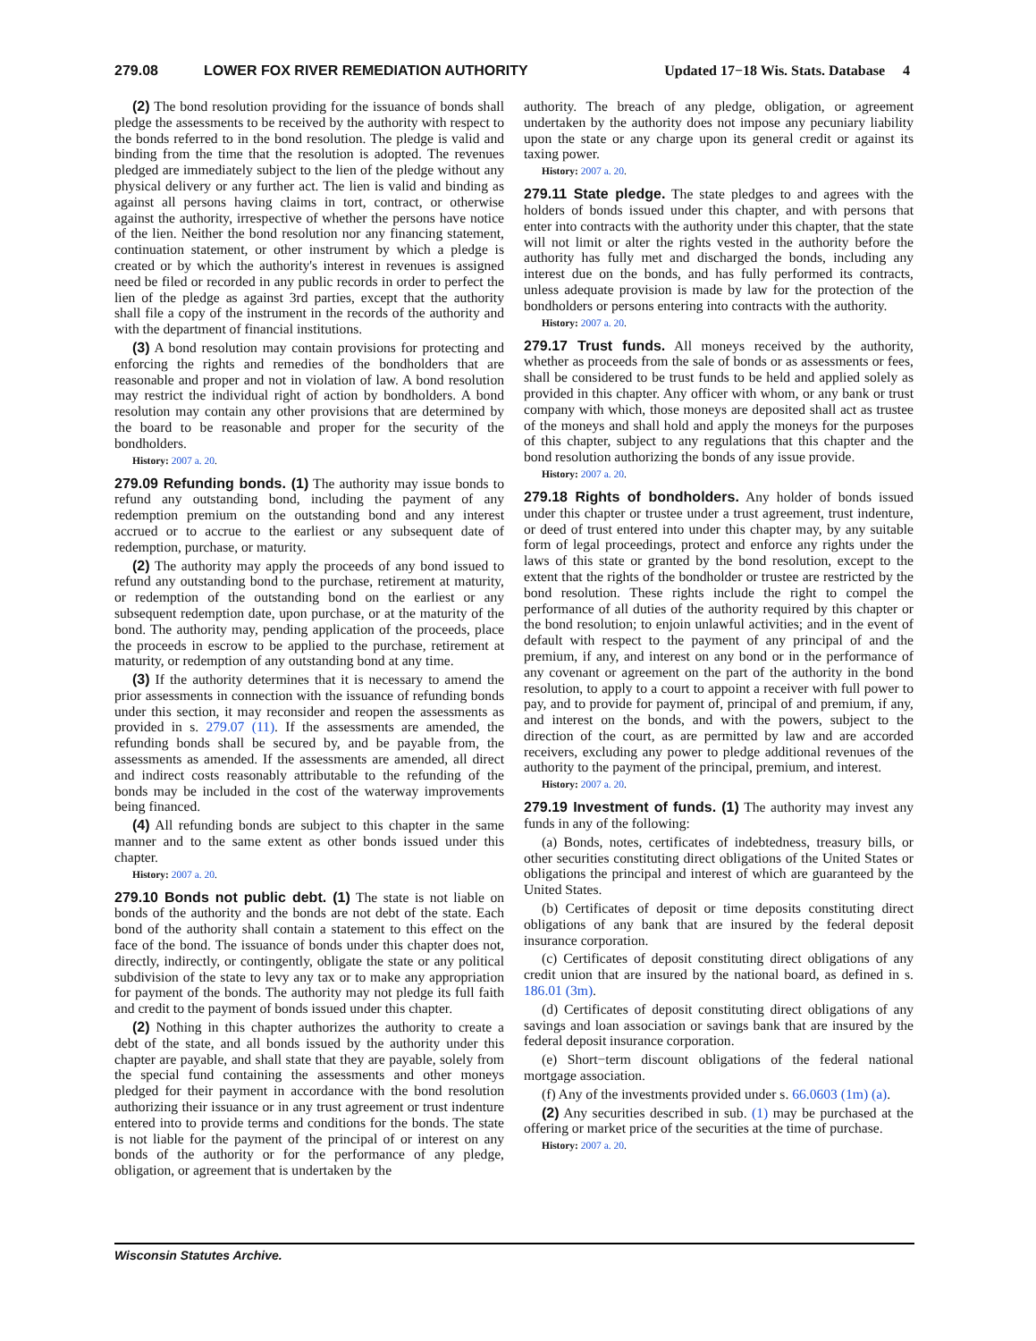279.08 LOWER FOX RIVER REMEDIATION AUTHORITY Updated 17−18 Wis. Stats. Database 4
(2) The bond resolution providing for the issuance of bonds shall pledge the assessments to be received by the authority with respect to the bonds referred to in the bond resolution. The pledge is valid and binding from the time that the resolution is adopted. The revenues pledged are immediately subject to the lien of the pledge without any physical delivery or any further act. The lien is valid and binding as against all persons having claims in tort, contract, or otherwise against the authority, irrespective of whether the persons have notice of the lien. Neither the bond resolution nor any financing statement, continuation statement, or other instrument by which a pledge is created or by which the authority's interest in revenues is assigned need be filed or recorded in any public records in order to perfect the lien of the pledge as against 3rd parties, except that the authority shall file a copy of the instrument in the records of the authority and with the department of financial institutions.
(3) A bond resolution may contain provisions for protecting and enforcing the rights and remedies of the bondholders that are reasonable and proper and not in violation of law. A bond resolution may restrict the individual right of action by bondholders. A bond resolution may contain any other provisions that are determined by the board to be reasonable and proper for the security of the bondholders.
History: 2007 a. 20.
279.09 Refunding bonds. (1) The authority may issue bonds to refund any outstanding bond, including the payment of any redemption premium on the outstanding bond and any interest accrued or to accrue to the earliest or any subsequent date of redemption, purchase, or maturity.
(2) The authority may apply the proceeds of any bond issued to refund any outstanding bond to the purchase, retirement at maturity, or redemption of the outstanding bond on the earliest or any subsequent redemption date, upon purchase, or at the maturity of the bond. The authority may, pending application of the proceeds, place the proceeds in escrow to be applied to the purchase, retirement at maturity, or redemption of any outstanding bond at any time.
(3) If the authority determines that it is necessary to amend the prior assessments in connection with the issuance of refunding bonds under this section, it may reconsider and reopen the assessments as provided in s. 279.07 (11). If the assessments are amended, the refunding bonds shall be secured by, and be payable from, the assessments as amended. If the assessments are amended, all direct and indirect costs reasonably attributable to the refunding of the bonds may be included in the cost of the waterway improvements being financed.
(4) All refunding bonds are subject to this chapter in the same manner and to the same extent as other bonds issued under this chapter.
History: 2007 a. 20.
279.10 Bonds not public debt. (1) The state is not liable on bonds of the authority and the bonds are not debt of the state. Each bond of the authority shall contain a statement to this effect on the face of the bond. The issuance of bonds under this chapter does not, directly, indirectly, or contingently, obligate the state or any political subdivision of the state to levy any tax or to make any appropriation for payment of the bonds. The authority may not pledge its full faith and credit to the payment of bonds issued under this chapter.
(2) Nothing in this chapter authorizes the authority to create a debt of the state, and all bonds issued by the authority under this chapter are payable, and shall state that they are payable, solely from the special fund containing the assessments and other moneys pledged for their payment in accordance with the bond resolution authorizing their issuance or in any trust agreement or trust indenture entered into to provide terms and conditions for the bonds. The state is not liable for the payment of the principal of or interest on any bonds of the authority or for the performance of any pledge, obligation, or agreement that is undertaken by the
authority. The breach of any pledge, obligation, or agreement undertaken by the authority does not impose any pecuniary liability upon the state or any charge upon its general credit or against its taxing power.
History: 2007 a. 20.
279.11 State pledge. The state pledges to and agrees with the holders of bonds issued under this chapter, and with persons that enter into contracts with the authority under this chapter, that the state will not limit or alter the rights vested in the authority before the authority has fully met and discharged the bonds, including any interest due on the bonds, and has fully performed its contracts, unless adequate provision is made by law for the protection of the bondholders or persons entering into contracts with the authority.
History: 2007 a. 20.
279.17 Trust funds. All moneys received by the authority, whether as proceeds from the sale of bonds or as assessments or fees, shall be considered to be trust funds to be held and applied solely as provided in this chapter. Any officer with whom, or any bank or trust company with which, those moneys are deposited shall act as trustee of the moneys and shall hold and apply the moneys for the purposes of this chapter, subject to any regulations that this chapter and the bond resolution authorizing the bonds of any issue provide.
History: 2007 a. 20.
279.18 Rights of bondholders. Any holder of bonds issued under this chapter or trustee under a trust agreement, trust indenture, or deed of trust entered into under this chapter may, by any suitable form of legal proceedings, protect and enforce any rights under the laws of this state or granted by the bond resolution, except to the extent that the rights of the bondholder or trustee are restricted by the bond resolution. These rights include the right to compel the performance of all duties of the authority required by this chapter or the bond resolution; to enjoin unlawful activities; and in the event of default with respect to the payment of any principal of and the premium, if any, and interest on any bond or in the performance of any covenant or agreement on the part of the authority in the bond resolution, to apply to a court to appoint a receiver with full power to pay, and to provide for payment of, principal of and premium, if any, and interest on the bonds, and with the powers, subject to the direction of the court, as are permitted by law and are accorded receivers, excluding any power to pledge additional revenues of the authority to the payment of the principal, premium, and interest.
History: 2007 a. 20.
279.19 Investment of funds. (1) The authority may invest any funds in any of the following:
(a) Bonds, notes, certificates of indebtedness, treasury bills, or other securities constituting direct obligations of the United States or obligations the principal and interest of which are guaranteed by the United States.
(b) Certificates of deposit or time deposits constituting direct obligations of any bank that are insured by the federal deposit insurance corporation.
(c) Certificates of deposit constituting direct obligations of any credit union that are insured by the national board, as defined in s. 186.01 (3m).
(d) Certificates of deposit constituting direct obligations of any savings and loan association or savings bank that are insured by the federal deposit insurance corporation.
(e) Short−term discount obligations of the federal national mortgage association.
(f) Any of the investments provided under s. 66.0603 (1m) (a).
(2) Any securities described in sub. (1) may be purchased at the offering or market price of the securities at the time of purchase.
History: 2007 a. 20.
Wisconsin Statutes Archive.